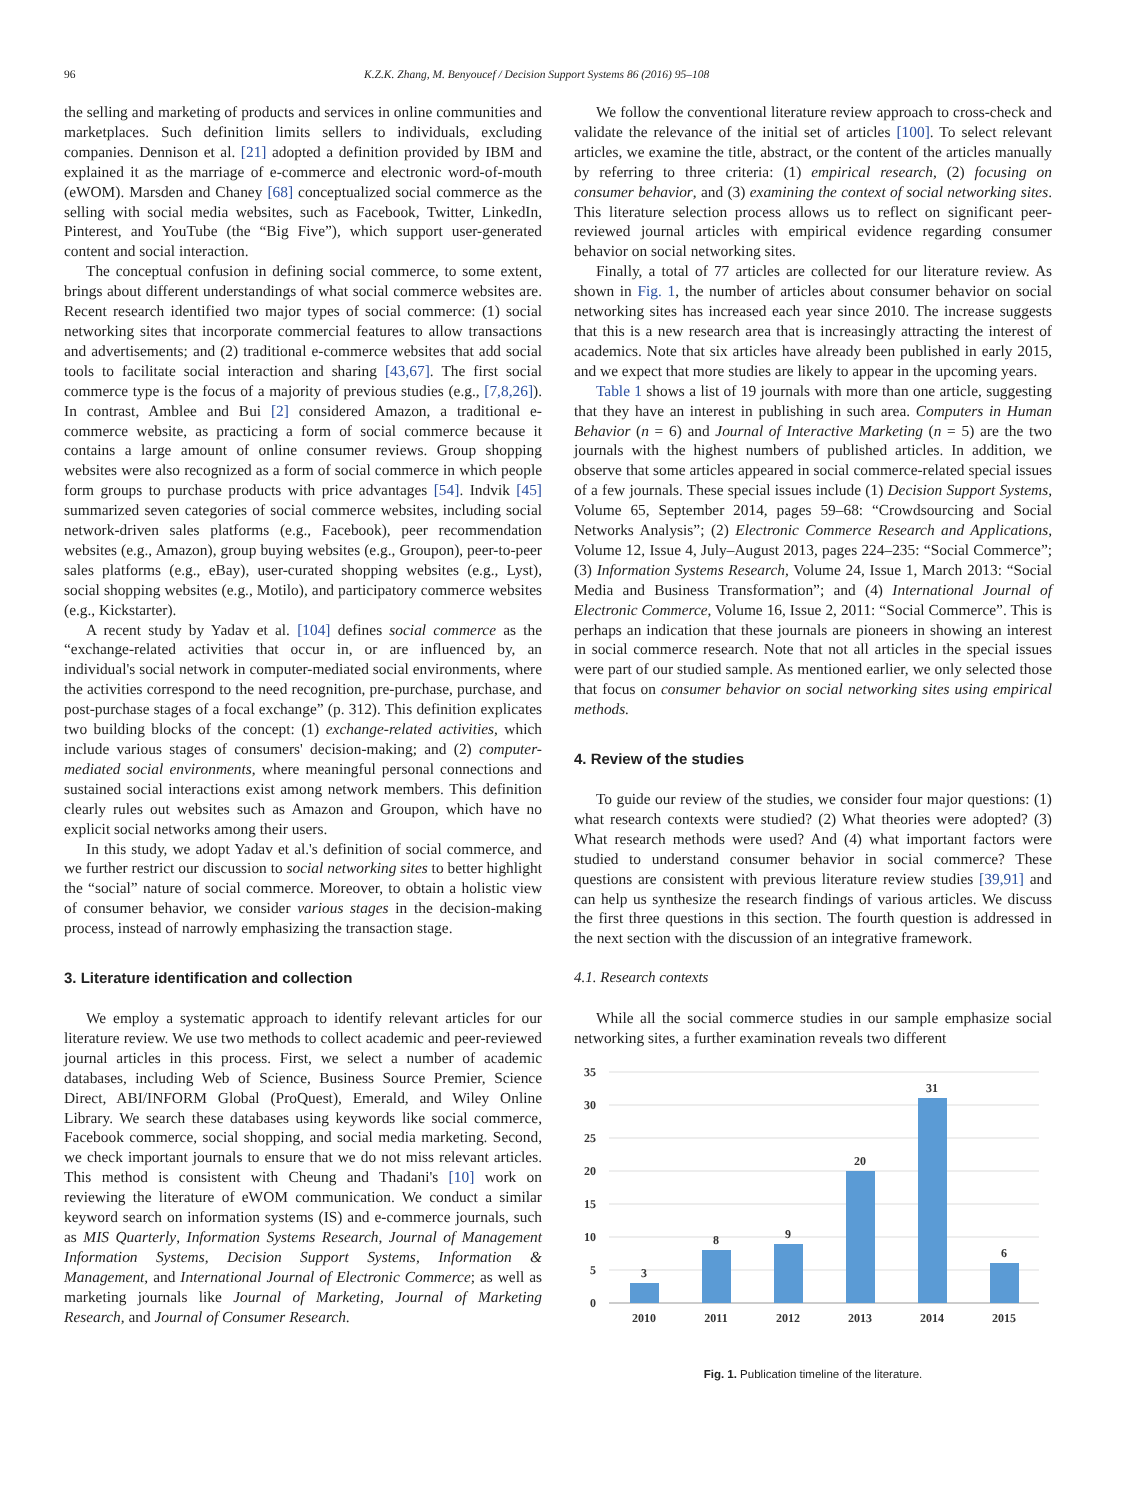96 K.Z.K. Zhang, M. Benyoucef / Decision Support Systems 86 (2016) 95–108
the selling and marketing of products and services in online communities and marketplaces. Such definition limits sellers to individuals, excluding companies. Dennison et al. [21] adopted a definition provided by IBM and explained it as the marriage of e-commerce and electronic word-of-mouth (eWOM). Marsden and Chaney [68] conceptualized social commerce as the selling with social media websites, such as Facebook, Twitter, LinkedIn, Pinterest, and YouTube (the “Big Five”), which support user-generated content and social interaction.
The conceptual confusion in defining social commerce, to some extent, brings about different understandings of what social commerce websites are. Recent research identified two major types of social commerce: (1) social networking sites that incorporate commercial features to allow transactions and advertisements; and (2) traditional e-commerce websites that add social tools to facilitate social interaction and sharing [43,67]. The first social commerce type is the focus of a majority of previous studies (e.g., [7,8,26]). In contrast, Amblee and Bui [2] considered Amazon, a traditional e-commerce website, as practicing a form of social commerce because it contains a large amount of online consumer reviews. Group shopping websites were also recognized as a form of social commerce in which people form groups to purchase products with price advantages [54]. Indvik [45] summarized seven categories of social commerce websites, including social network-driven sales platforms (e.g., Facebook), peer recommendation websites (e.g., Amazon), group buying websites (e.g., Groupon), peer-to-peer sales platforms (e.g., eBay), user-curated shopping websites (e.g., Lyst), social shopping websites (e.g., Motilo), and participatory commerce websites (e.g., Kickstarter).
A recent study by Yadav et al. [104] defines social commerce as the “exchange-related activities that occur in, or are influenced by, an individual's social network in computer-mediated social environments, where the activities correspond to the need recognition, pre-purchase, purchase, and post-purchase stages of a focal exchange” (p. 312). This definition explicates two building blocks of the concept: (1) exchange-related activities, which include various stages of consumers' decision-making; and (2) computer-mediated social environments, where meaningful personal connections and sustained social interactions exist among network members. This definition clearly rules out websites such as Amazon and Groupon, which have no explicit social networks among their users.
In this study, we adopt Yadav et al.'s definition of social commerce, and we further restrict our discussion to social networking sites to better highlight the “social” nature of social commerce. Moreover, to obtain a holistic view of consumer behavior, we consider various stages in the decision-making process, instead of narrowly emphasizing the transaction stage.
3. Literature identification and collection
We employ a systematic approach to identify relevant articles for our literature review. We use two methods to collect academic and peer-reviewed journal articles in this process. First, we select a number of academic databases, including Web of Science, Business Source Premier, Science Direct, ABI/INFORM Global (ProQuest), Emerald, and Wiley Online Library. We search these databases using keywords like social commerce, Facebook commerce, social shopping, and social media marketing. Second, we check important journals to ensure that we do not miss relevant articles. This method is consistent with Cheung and Thadani's [10] work on reviewing the literature of eWOM communication. We conduct a similar keyword search on information systems (IS) and e-commerce journals, such as MIS Quarterly, Information Systems Research, Journal of Management Information Systems, Decision Support Systems, Information & Management, and International Journal of Electronic Commerce; as well as marketing journals like Journal of Marketing, Journal of Marketing Research, and Journal of Consumer Research.
We follow the conventional literature review approach to cross-check and validate the relevance of the initial set of articles [100]. To select relevant articles, we examine the title, abstract, or the content of the articles manually by referring to three criteria: (1) empirical research, (2) focusing on consumer behavior, and (3) examining the context of social networking sites. This literature selection process allows us to reflect on significant peer-reviewed journal articles with empirical evidence regarding consumer behavior on social networking sites.
Finally, a total of 77 articles are collected for our literature review. As shown in Fig. 1, the number of articles about consumer behavior on social networking sites has increased each year since 2010. The increase suggests that this is a new research area that is increasingly attracting the interest of academics. Note that six articles have already been published in early 2015, and we expect that more studies are likely to appear in the upcoming years.
Table 1 shows a list of 19 journals with more than one article, suggesting that they have an interest in publishing in such area. Computers in Human Behavior (n = 6) and Journal of Interactive Marketing (n = 5) are the two journals with the highest numbers of published articles. In addition, we observe that some articles appeared in social commerce-related special issues of a few journals. These special issues include (1) Decision Support Systems, Volume 65, September 2014, pages 59–68: “Crowdsourcing and Social Networks Analysis”; (2) Electronic Commerce Research and Applications, Volume 12, Issue 4, July–August 2013, pages 224–235: “Social Commerce”; (3) Information Systems Research, Volume 24, Issue 1, March 2013: “Social Media and Business Transformation”; and (4) International Journal of Electronic Commerce, Volume 16, Issue 2, 2011: “Social Commerce”. This is perhaps an indication that these journals are pioneers in showing an interest in social commerce research. Note that not all articles in the special issues were part of our studied sample. As mentioned earlier, we only selected those that focus on consumer behavior on social networking sites using empirical methods.
4. Review of the studies
To guide our review of the studies, we consider four major questions: (1) what research contexts were studied? (2) What theories were adopted? (3) What research methods were used? And (4) what important factors were studied to understand consumer behavior in social commerce? These questions are consistent with previous literature review studies [39,91] and can help us synthesize the research findings of various articles. We discuss the first three questions in this section. The fourth question is addressed in the next section with the discussion of an integrative framework.
4.1. Research contexts
While all the social commerce studies in our sample emphasize social networking sites, a further examination reveals two different
35
30
25
20
15
10
5
0
3
8
9
20
31
6
2010
2011
2012
2013
2014
2015
Fig. 1. Publication timeline of the literature.